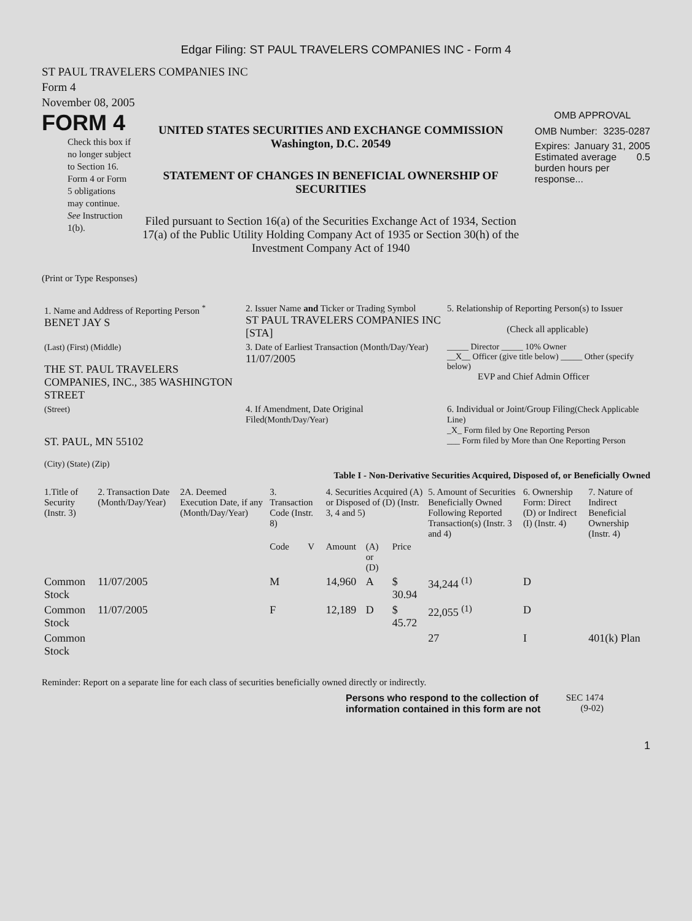Edgar Filing: ST PAUL TRAVELERS COMPANIES INC - Form 4
ST PAUL TRAVELERS COMPANIES INC
Form 4
November 08, 2005
FORM 4
Check this box if no longer subject to Section 16. Form 4 or Form 5 obligations may continue. See Instruction 1(b).
UNITED STATES SECURITIES AND EXCHANGE COMMISSION
Washington, D.C. 20549
STATEMENT OF CHANGES IN BENEFICIAL OWNERSHIP OF SECURITIES
Filed pursuant to Section 16(a) of the Securities Exchange Act of 1934, Section 17(a) of the Public Utility Holding Company Act of 1935 or Section 30(h) of the Investment Company Act of 1940
OMB APPROVAL
OMB Number: 3235-0287
Expires: January 31, 2005
Estimated average burden hours per response... 0.5
(Print or Type Responses)
| 1. Name and Address of Reporting Person <sup>*</sup> BENET JAY S | 2. Issuer Name and Ticker or Trading Symbol ST PAUL TRAVELERS COMPANIES INC [STA] | 5. Relationship of Reporting Person(s) to Issuer (Check all applicable) |
| (Last) (First) (Middle) THE ST. PAUL TRAVELERS COMPANIES, INC., 385 WASHINGTON STREET | 3. Date of Earliest Transaction (Month/Day/Year) 11/07/2005 | _____ Director _____ 10% Owner __X__ Officer (give title below) _____ Other (specify below) EVP and Chief Admin Officer |
| (Street) ST. PAUL, MN 55102 (City) (State) (Zip) | 4. If Amendment, Date Original Filed (Month/Day/Year) | 6. Individual or Joint/Group Filing (Check Applicable Line) _X_ Form filed by One Reporting Person ___ Form filed by More than One Reporting Person |
Table I - Non-Derivative Securities Acquired, Disposed of, or Beneficially Owned
| 1.Title of Security (Instr. 3) | 2. Transaction Date (Month/Day/Year) | 2A. Deemed Execution Date, if any (Month/Day/Year) | 3. Transaction Code (Instr. 8) | | 4. Securities Acquired (A) or Disposed of (D) (Instr. 3, 4 and 5) | | | 5. Amount of Securities Beneficially Owned Following Reported Transaction(s) (Instr. 3 and 4) | 6. Ownership Form: Direct (D) or Indirect (I) (Instr. 4) | 7. Nature of Indirect Beneficial Ownership (Instr. 4) |
| --- | --- | --- | --- | --- | --- | --- | --- | --- | --- | --- |
| | | | Code | V | Amount | (A) or (D) | Price | | | |
| Common Stock | 11/07/2005 | | M | | 14,960 | A | $ 30.94 | 34,244 <sup>(1)</sup> | D | |
| Common Stock | 11/07/2005 | | F | | 12,189 | D | $ 45.72 | 22,055 <sup>(1)</sup> | D | |
| Common Stock | | | | | | | | 27 | I | 401(k) Plan |
Reminder: Report on a separate line for each class of securities beneficially owned directly or indirectly.
Persons who respond to the collection of information contained in this form are not
SEC 1474 (9-02)
1